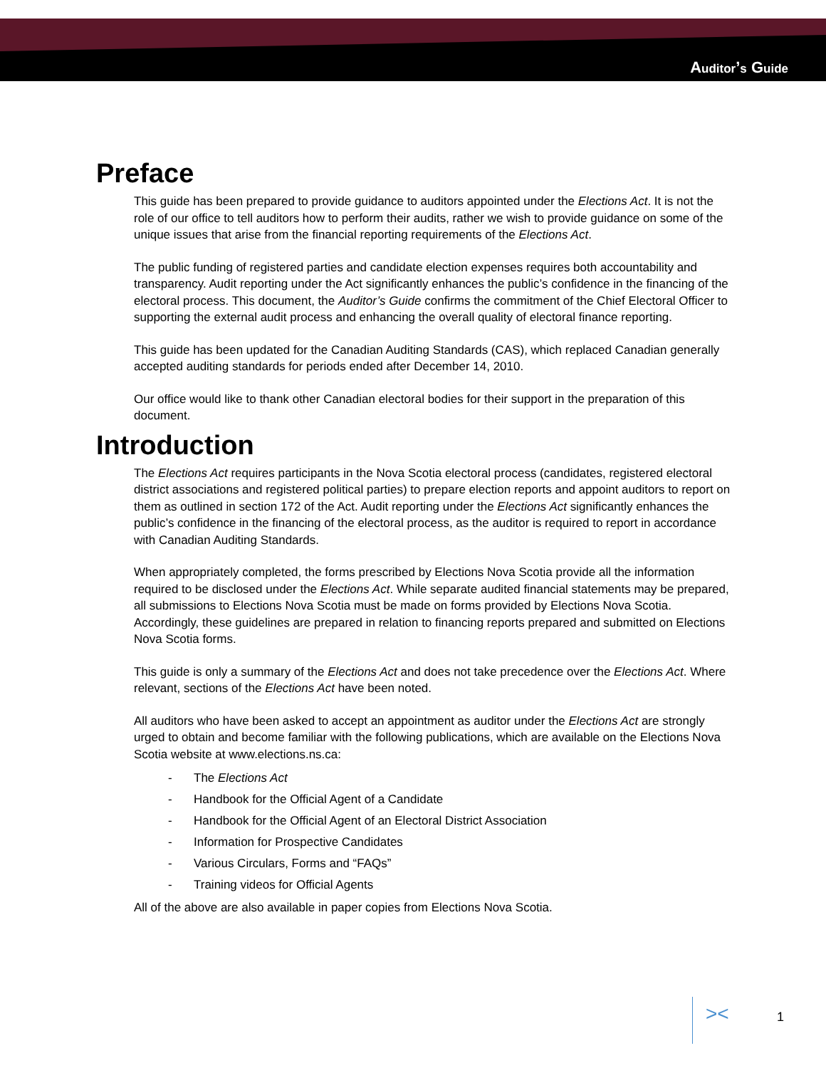Auditor’s Guide
Preface
This guide has been prepared to provide guidance to auditors appointed under the Elections Act. It is not the role of our office to tell auditors how to perform their audits, rather we wish to provide guidance on some of the unique issues that arise from the financial reporting requirements of the Elections Act.
The public funding of registered parties and candidate election expenses requires both accountability and transparency. Audit reporting under the Act significantly enhances the public’s confidence in the financing of the electoral process. This document, the Auditor’s Guide confirms the commitment of the Chief Electoral Officer to supporting the external audit process and enhancing the overall quality of electoral finance reporting.
This guide has been updated for the Canadian Auditing Standards (CAS), which replaced Canadian generally accepted auditing standards for periods ended after December 14, 2010.
Our office would like to thank other Canadian electoral bodies for their support in the preparation of this document.
Introduction
The Elections Act requires participants in the Nova Scotia electoral process (candidates, registered electoral district associations and registered political parties) to prepare election reports and appoint auditors to report on them as outlined in section 172 of the Act. Audit reporting under the Elections Act significantly enhances the public’s confidence in the financing of the electoral process, as the auditor is required to report in accordance with Canadian Auditing Standards.
When appropriately completed, the forms prescribed by Elections Nova Scotia provide all the information required to be disclosed under the Elections Act. While separate audited financial statements may be prepared, all submissions to Elections Nova Scotia must be made on forms provided by Elections Nova Scotia. Accordingly, these guidelines are prepared in relation to financing reports prepared and submitted on Elections Nova Scotia forms.
This guide is only a summary of the Elections Act and does not take precedence over the Elections Act. Where relevant, sections of the Elections Act have been noted.
All auditors who have been asked to accept an appointment as auditor under the Elections Act are strongly urged to obtain and become familiar with the following publications, which are available on the Elections Nova Scotia website at www.elections.ns.ca:
- The Elections Act
- Handbook for the Official Agent of a Candidate
- Handbook for the Official Agent of an Electoral District Association
- Information for Prospective Candidates
- Various Circulars, Forms and “FAQs”
- Training videos for Official Agents
All of the above are also available in paper copies from Elections Nova Scotia.
>< 1